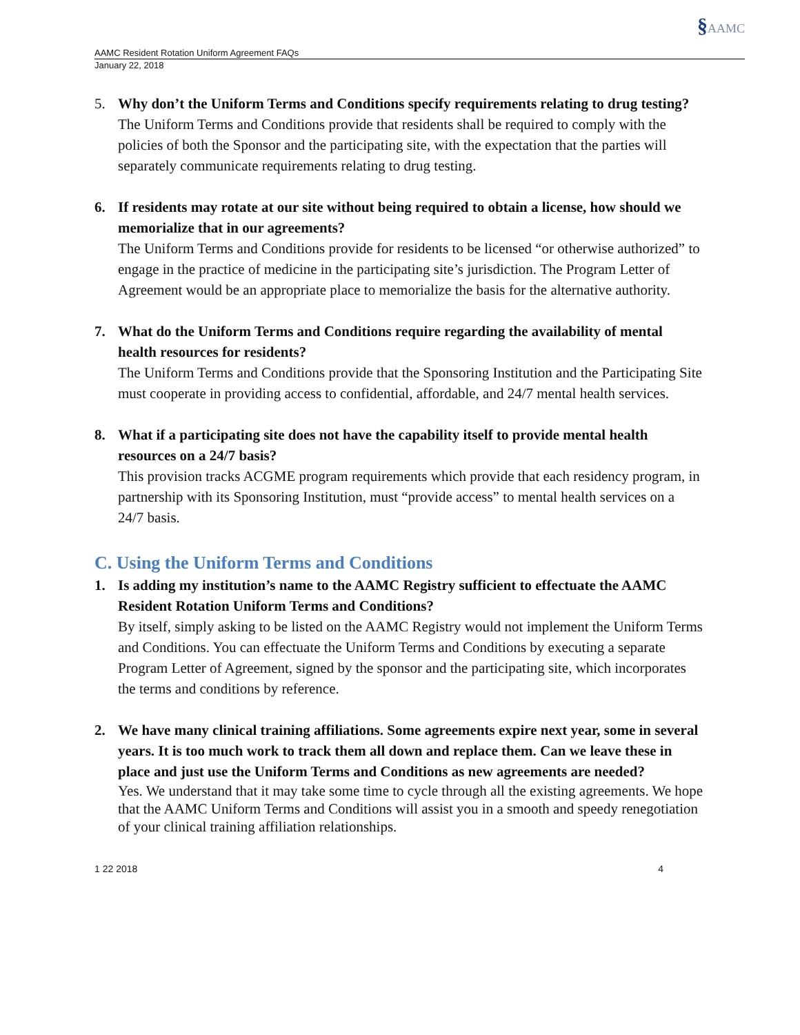§AAMC
AAMC Resident Rotation Uniform Agreement FAQs
January 22, 2018
5. Why don’t the Uniform Terms and Conditions specify requirements relating to drug testing?
The Uniform Terms and Conditions provide that residents shall be required to comply with the policies of both the Sponsor and the participating site, with the expectation that the parties will separately communicate requirements relating to drug testing.
6. If residents may rotate at our site without being required to obtain a license, how should we memorialize that in our agreements?
The Uniform Terms and Conditions provide for residents to be licensed “or otherwise authorized” to engage in the practice of medicine in the participating site’s jurisdiction. The Program Letter of Agreement would be an appropriate place to memorialize the basis for the alternative authority.
7. What do the Uniform Terms and Conditions require regarding the availability of mental health resources for residents?
The Uniform Terms and Conditions provide that the Sponsoring Institution and the Participating Site must cooperate in providing access to confidential, affordable, and 24/7 mental health services.
8. What if a participating site does not have the capability itself to provide mental health resources on a 24/7 basis?
This provision tracks ACGME program requirements which provide that each residency program, in partnership with its Sponsoring Institution, must “provide access” to mental health services on a 24/7 basis.
C. Using the Uniform Terms and Conditions
1. Is adding my institution’s name to the AAMC Registry sufficient to effectuate the AAMC Resident Rotation Uniform Terms and Conditions?
By itself, simply asking to be listed on the AAMC Registry would not implement the Uniform Terms and Conditions. You can effectuate the Uniform Terms and Conditions by executing a separate Program Letter of Agreement, signed by the sponsor and the participating site, which incorporates the terms and conditions by reference.
2. We have many clinical training affiliations. Some agreements expire next year, some in several years. It is too much work to track them all down and replace them. Can we leave these in place and just use the Uniform Terms and Conditions as new agreements are needed?
Yes. We understand that it may take some time to cycle through all the existing agreements. We hope that the AAMC Uniform Terms and Conditions will assist you in a smooth and speedy renegotiation of your clinical training affiliation relationships.
1 22 2018 4